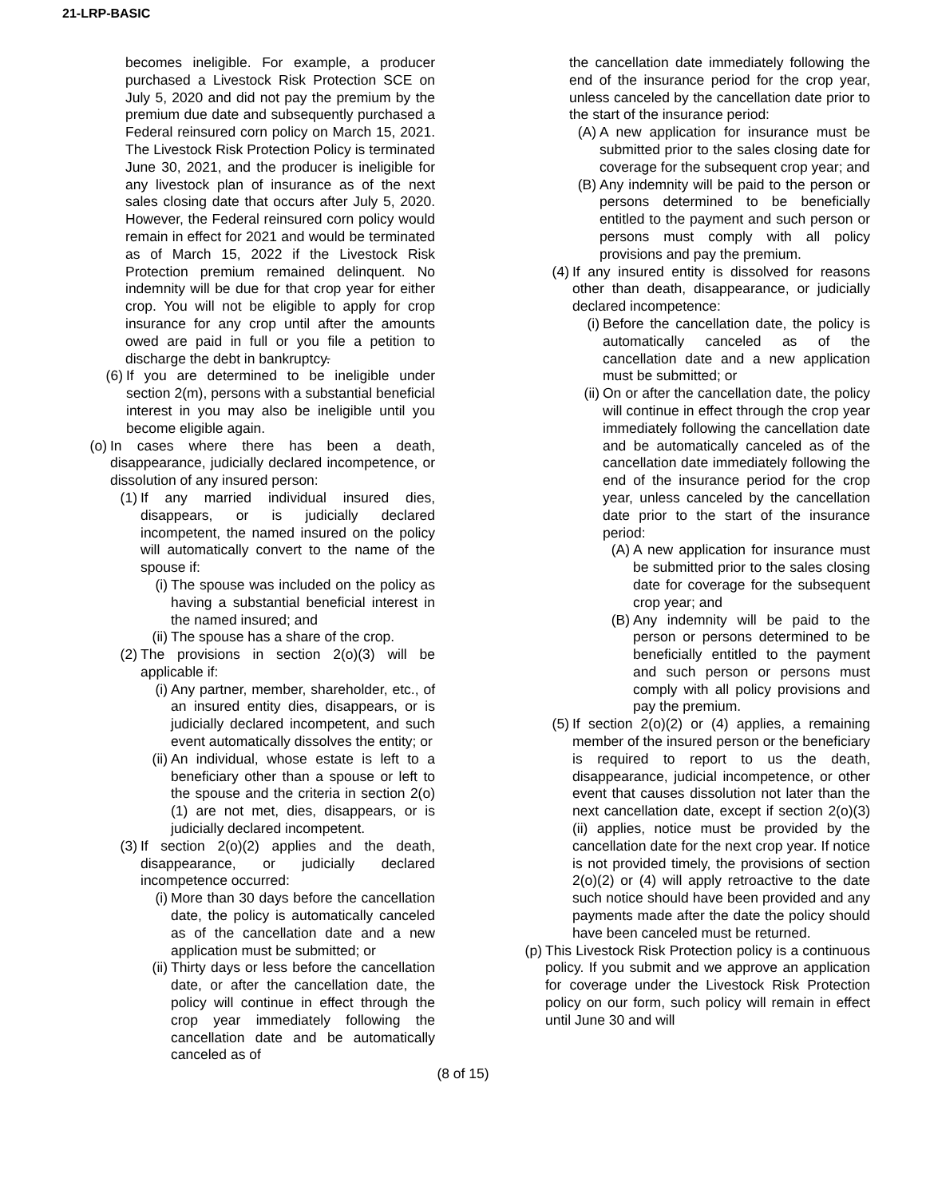21-LRP-BASIC
becomes ineligible. For example, a producer purchased a Livestock Risk Protection SCE on July 5, 2020 and did not pay the premium by the premium due date and subsequently purchased a Federal reinsured corn policy on March 15, 2021. The Livestock Risk Protection Policy is terminated June 30, 2021, and the producer is ineligible for any livestock plan of insurance as of the next sales closing date that occurs after July 5, 2020. However, the Federal reinsured corn policy would remain in effect for 2021 and would be terminated as of March 15, 2022 if the Livestock Risk Protection premium remained delinquent. No indemnity will be due for that crop year for either crop. You will not be eligible to apply for crop insurance for any crop until after the amounts owed are paid in full or you file a petition to discharge the debt in bankruptcy.
(6) If you are determined to be ineligible under section 2(m), persons with a substantial beneficial interest in you may also be ineligible until you become eligible again.
(o) In cases where there has been a death, disappearance, judicially declared incompetence, or dissolution of any insured person:
(1) If any married individual insured dies, disappears, or is judicially declared incompetent, the named insured on the policy will automatically convert to the name of the spouse if:
(i) The spouse was included on the policy as having a substantial beneficial interest in the named insured; and
(ii)
The spouse has a share of the crop.
(2) The provisions in section 2(o)(3) will be applicable if:
(i) Any partner, member, shareholder, etc., of an insured entity dies, disappears, or is judicially declared incompetent, and such event automatically dissolves the entity; or
(ii)
An individual, whose estate is left to a beneficiary other than a spouse or left to the spouse and the criteria in section 2(o)(1) are not met, dies, disappears, or is judicially declared incompetent.
(3) If section 2(o)(2) applies and the death, disappearance, or judicially declared incompetence occurred:
(i) More than 30 days before the cancellation date, the policy is automatically canceled as of the cancellation date and a new application must be submitted; or
(ii)
Thirty days or less before the cancellation date, or after the cancellation date, the policy will continue in effect through the crop year immediately following the cancellation date and be automatically canceled as of
the cancellation date immediately following the end of the insurance period for the crop year, unless canceled by the cancellation date prior to the start of the insurance period:
(A) A new application for insurance must be submitted prior to the sales closing date for coverage for the subsequent crop year; and
(B) Any indemnity will be paid to the person or persons determined to be beneficially entitled to the payment and such person or persons must comply with all policy provisions and pay the premium.
(4) If any insured entity is dissolved for reasons other than death, disappearance, or judicially declared incompetence:
(i) Before the cancellation date, the policy is automatically canceled as of the cancellation date and a new application must be submitted; or
(ii)
On or after the cancellation date, the policy will continue in effect through the crop year immediately following the cancellation date and be automatically canceled as of the cancellation date immediately following the end of the insurance period for the crop year, unless canceled by the cancellation date prior to the start of the insurance period:
(A) A new application for insurance must be submitted prior to the sales closing date for coverage for the subsequent crop year; and
(B) Any indemnity will be paid to the person or persons determined to be beneficially entitled to the payment and such person or persons must comply with all policy provisions and pay the premium.
(5) If section 2(o)(2) or (4) applies, a remaining member of the insured person or the beneficiary is required to report to us the death, disappearance, judicial incompetence, or other event that causes dissolution not later than the next cancellation date, except if section 2(o)(3)(ii) applies, notice must be provided by the cancellation date for the next crop year. If notice is not provided timely, the provisions of section 2(o)(2) or (4) will apply retroactive to the date such notice should have been provided and any payments made after the date the policy should have been canceled must be returned.
(p) This Livestock Risk Protection policy is a continuous policy. If you submit and we approve an application for coverage under the Livestock Risk Protection policy on our form, such policy will remain in effect until June 30 and will
(8 of 15)